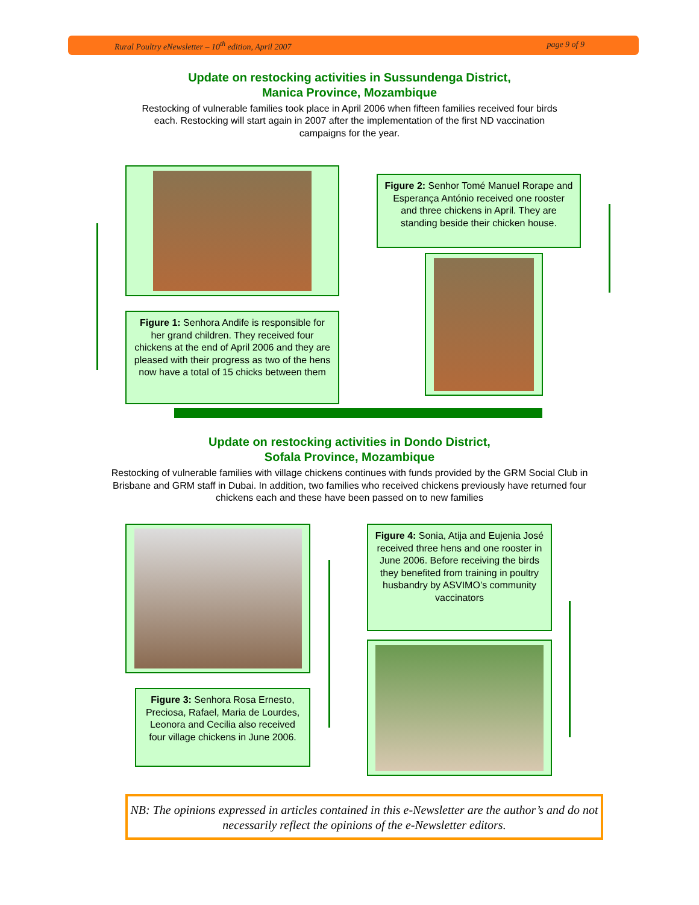Rural Poultry eNewsletter – 10<sup>th</sup> edition, April 2007 page 9 of 9
Update on restocking activities in Sussundenga District,
Manica Province, Mozambique
Restocking of vulnerable families took place in April 2006 when fifteen families received four birds each. Restocking will start again in 2007 after the implementation of the first ND vaccination campaigns for the year.
Figure 1: Senhora Andife is responsible for her grand children. They received four chickens at the end of April 2006 and they are pleased with their progress as two of the hens now have a total of 15 chicks between them
Figure 2: Senhor Tomé Manuel Rorape and Esperança António received one rooster and three chickens in April. They are standing beside their chicken house.
Update on restocking activities in Dondo District,
Sofala Province, Mozambique
Restocking of vulnerable families with village chickens continues with funds provided by the GRM Social Club in Brisbane and GRM staff in Dubai. In addition, two families who received chickens previously have returned four chickens each and these have been passed on to new families
Figure 3: Senhora Rosa Ernesto, Preciosa, Rafael, Maria de Lourdes, Leonora and Cecilia also received four village chickens in June 2006.
Figure 4: Sonia, Atija and Eujenia José received three hens and one rooster in June 2006. Before receiving the birds they benefited from training in poultry husbandry by ASVIMO’s community vaccinators
NB: The opinions expressed in articles contained in this e-Newsletter are the author’s and do not necessarily reflect the opinions of the e-Newsletter editors.